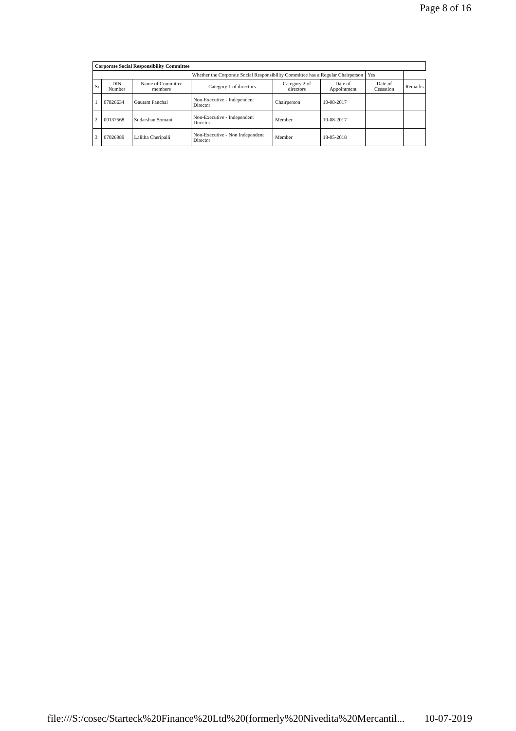Page 8 of 16
| Corporate Social Responsibility Committee | | | | | | | |
| Whether the Corporate Social Responsibility Committee has a Regular Chairperson | | | | | | Yes | |
| Sr | DIN Number | Name of Committee members | Category 1 of directors | Category 2 of directors | Date of Appointment | Date of Cessation | Remarks |
| 1 | 07826634 | Gautam Panchal | Non-Executive - Independent Director | Chairperson | 10-08-2017 | | |
| 2 | 00137568 | Sudarshan Somani | Non-Executive - Independent Director | Member | 10-08-2017 | | |
| 3 | 07026989 | Lalitha Cheripalli | Non-Executive - Non Independent Director | Member | 18-05-2018 | | |
file:///S:/cosec/Starteck%20Finance%20Ltd%20(formerly%20Nivedita%20Mercantil... 10-07-2019